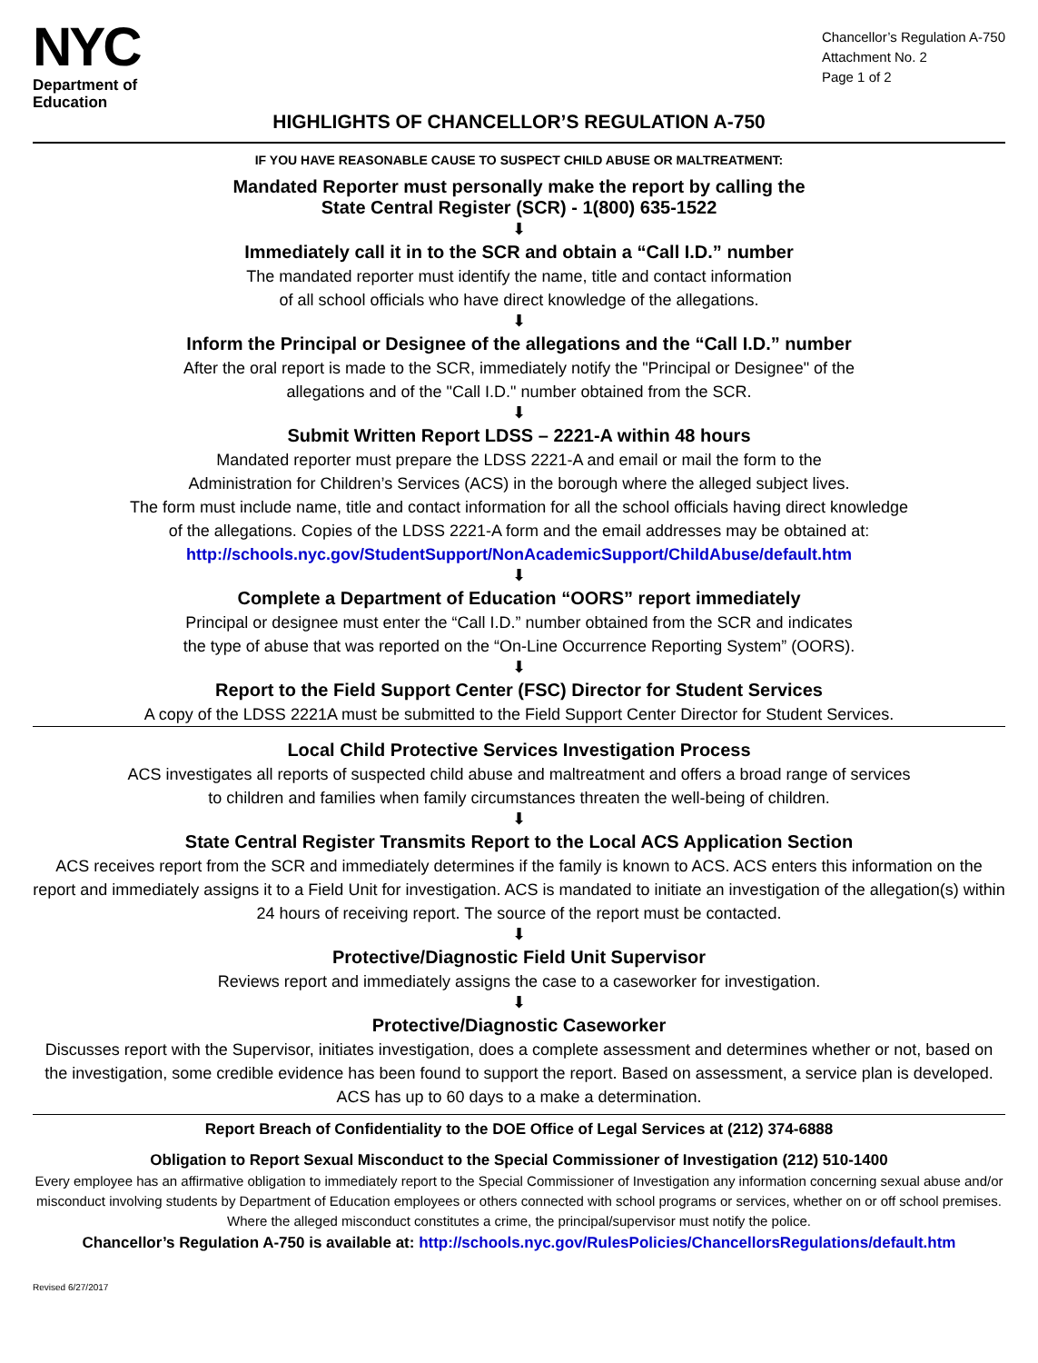NYC
Department of
Education
Chancellor’s Regulation A-750
Attachment No. 2
Page 1 of 2
HIGHLIGHTS OF CHANCELLOR’S REGULATION A-750
IF YOU HAVE REASONABLE CAUSE TO SUSPECT CHILD ABUSE OR MALTREATMENT:
Mandated Reporter must personally make the report by calling the
State Central Register (SCR) - 1(800) 635-1522
⬇
Immediately call it in to the SCR and obtain a “Call I.D.” number
The mandated reporter must identify the name, title and contact information
of all school officials who have direct knowledge of the allegations.
⬇
Inform the Principal or Designee of the allegations and the “Call I.D.” number
After the oral report is made to the SCR, immediately notify the "Principal or Designee" of the
allegations and of the "Call I.D." number obtained from the SCR.
⬇
Submit Written Report LDSS – 2221-A within 48 hours
Mandated reporter must prepare the LDSS 2221-A and email or mail the form to the
Administration for Children’s Services (ACS) in the borough where the alleged subject lives.
The form must include name, title and contact information for all the school officials having direct knowledge
of the allegations. Copies of the LDSS 2221-A form and the email addresses may be obtained at:
http://schools.nyc.gov/StudentSupport/NonAcademicSupport/ChildAbuse/default.htm
⬇
Complete a Department of Education “OORS” report immediately
Principal or designee must enter the “Call I.D.” number obtained from the SCR and indicates
the type of abuse that was reported on the “On-Line Occurrence Reporting System” (OORS).
⬇
Report to the Field Support Center (FSC) Director for Student Services
A copy of the LDSS 2221A must be submitted to the Field Support Center Director for Student Services.
Local Child Protective Services Investigation Process
ACS investigates all reports of suspected child abuse and maltreatment and offers a broad range of services
to children and families when family circumstances threaten the well-being of children.
⬇
State Central Register Transmits Report to the Local ACS Application Section
ACS receives report from the SCR and immediately determines if the family is known to ACS. ACS enters this information on the report and immediately assigns it to a Field Unit for investigation. ACS is mandated to initiate an investigation of the allegation(s) within 24 hours of receiving report. The source of the report must be contacted.
⬇
Protective/Diagnostic Field Unit Supervisor
Reviews report and immediately assigns the case to a caseworker for investigation.
⬇
Protective/Diagnostic Caseworker
Discusses report with the Supervisor, initiates investigation, does a complete assessment and determines whether or not, based on the investigation, some credible evidence has been found to support the report. Based on assessment, a service plan is developed. ACS has up to 60 days to a make a determination.
Report Breach of Confidentiality to the DOE Office of Legal Services at (212) 374-6888
Obligation to Report Sexual Misconduct to the Special Commissioner of Investigation (212) 510-1400
Every employee has an affirmative obligation to immediately report to the Special Commissioner of Investigation any information concerning sexual abuse and/or misconduct involving students by Department of Education employees or others connected with school programs or services, whether on or off school premises. Where the alleged misconduct constitutes a crime, the principal/supervisor must notify the police.
Chancellor’s Regulation A-750 is available at: http://schools.nyc.gov/RulesPolicies/ChancellorsRegulations/default.htm
Revised 6/27/2017